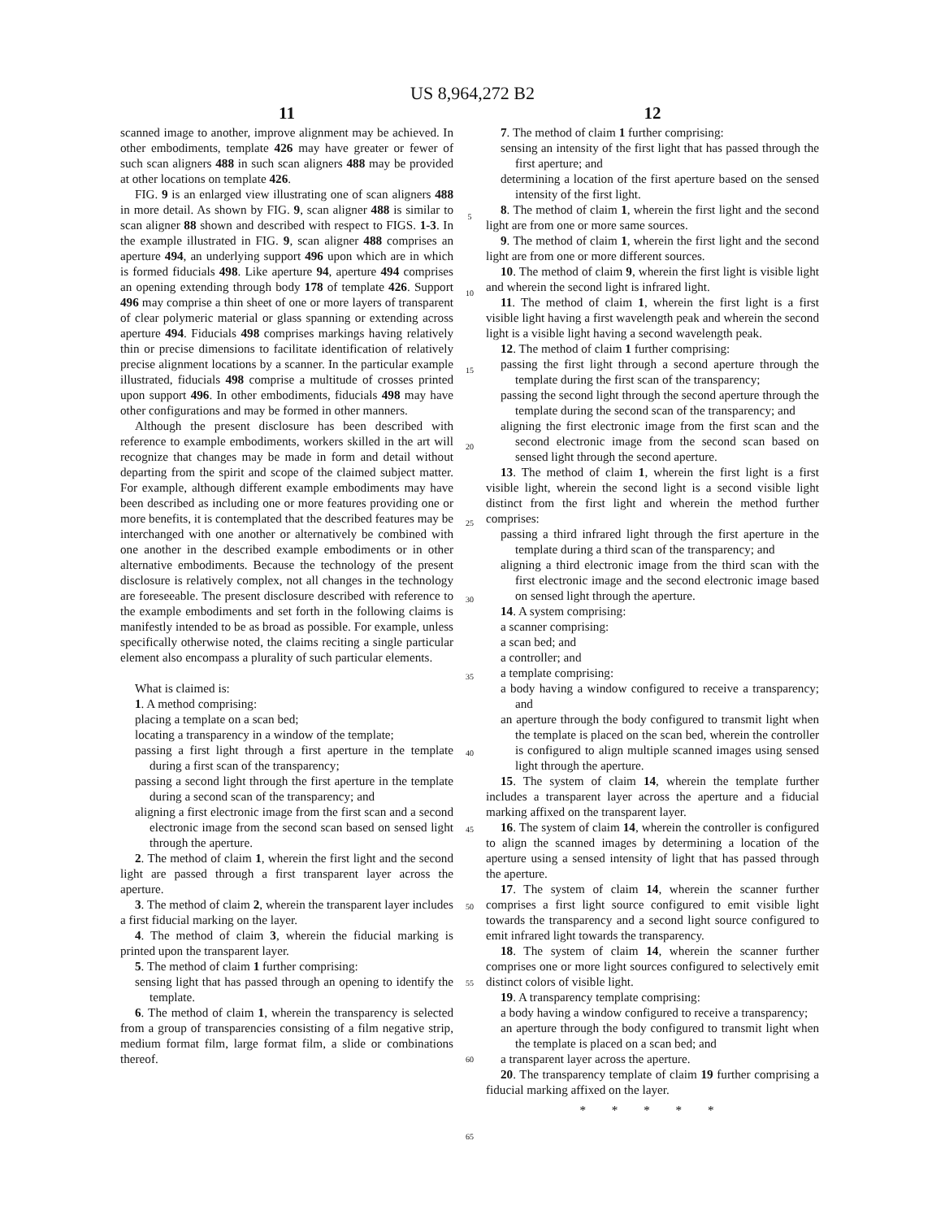US 8,964,272 B2
11
scanned image to another, improve alignment may be achieved. In other embodiments, template 426 may have greater or fewer of such scan aligners 488 in such scan aligners 488 may be provided at other locations on template 426.
FIG. 9 is an enlarged view illustrating one of scan aligners 488 in more detail. As shown by FIG. 9, scan aligner 488 is similar to scan aligner 88 shown and described with respect to FIGS. 1-3. In the example illustrated in FIG. 9, scan aligner 488 comprises an aperture 494, an underlying support 496 upon which are in which is formed fiducials 498. Like aperture 94, aperture 494 comprises an opening extending through body 178 of template 426. Support 496 may comprise a thin sheet of one or more layers of transparent of clear polymeric material or glass spanning or extending across aperture 494. Fiducials 498 comprises markings having relatively thin or precise dimensions to facilitate identification of relatively precise alignment locations by a scanner. In the particular example illustrated, fiducials 498 comprise a multitude of crosses printed upon support 496. In other embodiments, fiducials 498 may have other configurations and may be formed in other manners.
Although the present disclosure has been described with reference to example embodiments, workers skilled in the art will recognize that changes may be made in form and detail without departing from the spirit and scope of the claimed subject matter. For example, although different example embodiments may have been described as including one or more features providing one or more benefits, it is contemplated that the described features may be interchanged with one another or alternatively be combined with one another in the described example embodiments or in other alternative embodiments. Because the technology of the present disclosure is relatively complex, not all changes in the technology are foreseeable. The present disclosure described with reference to the example embodiments and set forth in the following claims is manifestly intended to be as broad as possible. For example, unless specifically otherwise noted, the claims reciting a single particular element also encompass a plurality of such particular elements.
What is claimed is:
1. A method comprising:
placing a template on a scan bed;
locating a transparency in a window of the template;
passing a first light through a first aperture in the template during a first scan of the transparency;
passing a second light through the first aperture in the template during a second scan of the transparency; and
aligning a first electronic image from the first scan and a second electronic image from the second scan based on sensed light through the aperture.
2. The method of claim 1, wherein the first light and the second light are passed through a first transparent layer across the aperture.
3. The method of claim 2, wherein the transparent layer includes a first fiducial marking on the layer.
4. The method of claim 3, wherein the fiducial marking is printed upon the transparent layer.
5. The method of claim 1 further comprising:
sensing light that has passed through an opening to identify the template.
6. The method of claim 1, wherein the transparency is selected from a group of transparencies consisting of a film negative strip, medium format film, large format film, a slide or combinations thereof.
5
10
15
20
25
30
35
40
45
50
55
60
65
12
7. The method of claim 1 further comprising:
sensing an intensity of the first light that has passed through the first aperture; and
determining a location of the first aperture based on the sensed intensity of the first light.
8. The method of claim 1, wherein the first light and the second light are from one or more same sources.
9. The method of claim 1, wherein the first light and the second light are from one or more different sources.
10. The method of claim 9, wherein the first light is visible light and wherein the second light is infrared light.
11. The method of claim 1, wherein the first light is a first visible light having a first wavelength peak and wherein the second light is a visible light having a second wavelength peak.
12. The method of claim 1 further comprising:
passing the first light through a second aperture through the template during the first scan of the transparency;
passing the second light through the second aperture through the template during the second scan of the transparency; and
aligning the first electronic image from the first scan and the second electronic image from the second scan based on sensed light through the second aperture.
13. The method of claim 1, wherein the first light is a first visible light, wherein the second light is a second visible light distinct from the first light and wherein the method further comprises:
passing a third infrared light through the first aperture in the template during a third scan of the transparency; and
aligning a third electronic image from the third scan with the first electronic image and the second electronic image based on sensed light through the aperture.
14. A system comprising:
a scanner comprising:
a scan bed; and
a controller; and
a template comprising:
a body having a window configured to receive a transparency; and
an aperture through the body configured to transmit light when the template is placed on the scan bed, wherein the controller is configured to align multiple scanned images using sensed light through the aperture.
15. The system of claim 14, wherein the template further includes a transparent layer across the aperture and a fiducial marking affixed on the transparent layer.
16. The system of claim 14, wherein the controller is configured to align the scanned images by determining a location of the aperture using a sensed intensity of light that has passed through the aperture.
17. The system of claim 14, wherein the scanner further comprises a first light source configured to emit visible light towards the transparency and a second light source configured to emit infrared light towards the transparency.
18. The system of claim 14, wherein the scanner further comprises one or more light sources configured to selectively emit distinct colors of visible light.
19. A transparency template comprising:
a body having a window configured to receive a transparency;
an aperture through the body configured to transmit light when the template is placed on a scan bed; and
a transparent layer across the aperture.
20. The transparency template of claim 19 further comprising a fiducial marking affixed on the layer.
* * * * *